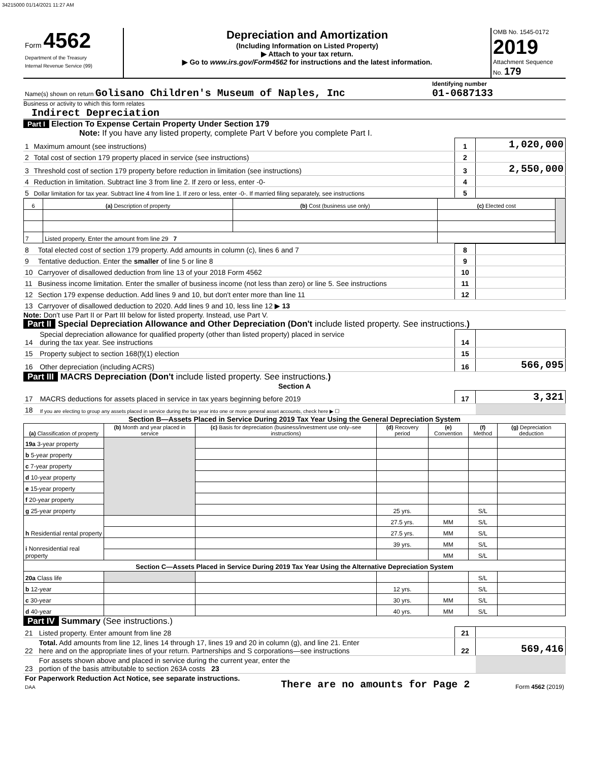34215000 01/14/2021 11:27 AM
| Form 4562 Department of the Treasury Internal Revenue Service (99) | Depreciation and Amortization (Including Information on Listed Property) ▶ Attach to your tax return. ▶ Go to www.irs.gov/Form4562 for instructions and the latest information. | OMB No. 1545-0172 2019 Attachment Sequence No. 179 |
| Name(s) shown on return Golisano Children's Museum of Naples, Inc | Identifying number 01-0687133 |
Business or activity to which this form relates
Indirect Depreciation
Part I Election To Expense Certain Property Under Section 179
Note: If you have any listed property, complete Part V before you complete Part I.
| 1 | Maximum amount (see instructions) | 1 | 1,020,000 |
| 2 | Total cost of section 179 property placed in service (see instructions) | 2 | |
| 3 | Threshold cost of section 179 property before reduction in limitation (see instructions) | 3 | 2,550,000 |
| 4 | Reduction in limitation. Subtract line 3 from line 2. If zero or less, enter -0- | 4 | |
| 5 | Dollar limitation for tax year. Subtract line 4 from line 1. If zero or less, enter -0-. If married filing separately, see instructions | 5 | |
| 6 | (a) Description of property | (b) Cost (business use only) | (c) Elected cost | |
| --- | --- | --- | --- | --- |
| 7 | Listed property. Enter the amount from line 29 7 | | | |
| 8 | Total elected cost of section 179 property. Add amounts in column (c), lines 6 and 7 | 8 | |
| 9 | Tentative deduction. Enter the smaller of line 5 or line 8 | 9 | |
| 10 | Carryover of disallowed deduction from line 13 of your 2018 Form 4562 | 10 | |
| 11 | Business income limitation. Enter the smaller of business income (not less than zero) or line 5. See instructions | 11 | |
| 12 | Section 179 expense deduction. Add lines 9 and 10, but don't enter more than line 11 | 12 | |
| 13 | Carryover of disallowed deduction to 2020. Add lines 9 and 10, less line 12 ▶ 13 | | |
Note: Don't use Part II or Part III below for listed property. Instead, use Part V.
Part II Special Depreciation Allowance and Other Depreciation (Don't include listed property. See instructions.)
| 14 | Special depreciation allowance for qualified property (other than listed property) placed in service during the tax year. See instructions | 14 | |
| 15 | Property subject to section 168(f)(1) election | 15 | |
| 16 | Other depreciation (including ACRS) | 16 | 566,095 |
Part III MACRS Depreciation (Don't include listed property. See instructions.)
Section A
| 17 | MACRS deductions for assets placed in service in tax years beginning before 2019 | 17 | 3,321 |
| 18 | If you are electing to group any assets placed in service during the tax year into one or more general asset accounts, check here ▶ ☐ | | |
Section B—Assets Placed in Service During 2019 Tax Year Using the General Depreciation System
| (a) Classification of property | (b) Month and year placed in service | (c) Basis for depreciation (business/investment use only–see instructions) | (d) Recovery period | (e) Convention | (f) Method | (g) Depreciation deduction |
| --- | --- | --- | --- | --- | --- | --- |
| 19a 3-year property | | | | | | |
| b 5-year property | | | | | | |
| c 7-year property | | | | | | |
| d 10-year property | | | | | | |
| e 15-year property | | | | | | |
| f 20-year property | | | | | | |
| g 25-year property | | | 25 yrs. | | S/L | |
| h Residential rental property | | | 27.5 yrs. | MM | S/L | |
| | | | 27.5 yrs. | MM | S/L | |
| i Nonresidential real property | | | 39 yrs. | MM | S/L | |
| | | | | MM | S/L | |
| Section C—Assets Placed in Service During 2019 Tax Year Using the Alternative Depreciation System | | | | | | |
| 20a Class life | | | | | S/L | |
| b 12-year | | | 12 yrs. | | S/L | |
| c 30-year | | | 30 yrs. | MM | S/L | |
| d 40-year | | | 40 yrs. | MM | S/L | |
Part IV Summary (See instructions.)
| 21 | Listed property. Enter amount from line 28 | 21 | |
| 22 | Total. Add amounts from line 12, lines 14 through 17, lines 19 and 20 in column (g), and line 21. Enter here and on the appropriate lines of your return. Partnerships and S corporations—see instructions | 22 | 569,416 |
| 23 | For assets shown above and placed in service during the current year, enter the portion of the basis attributable to section 263A costs 23 | | |
| For Paperwork Reduction Act Notice, see separate instructions. DAA | There are no amounts for Page 2 | Form 4562 (2019) |